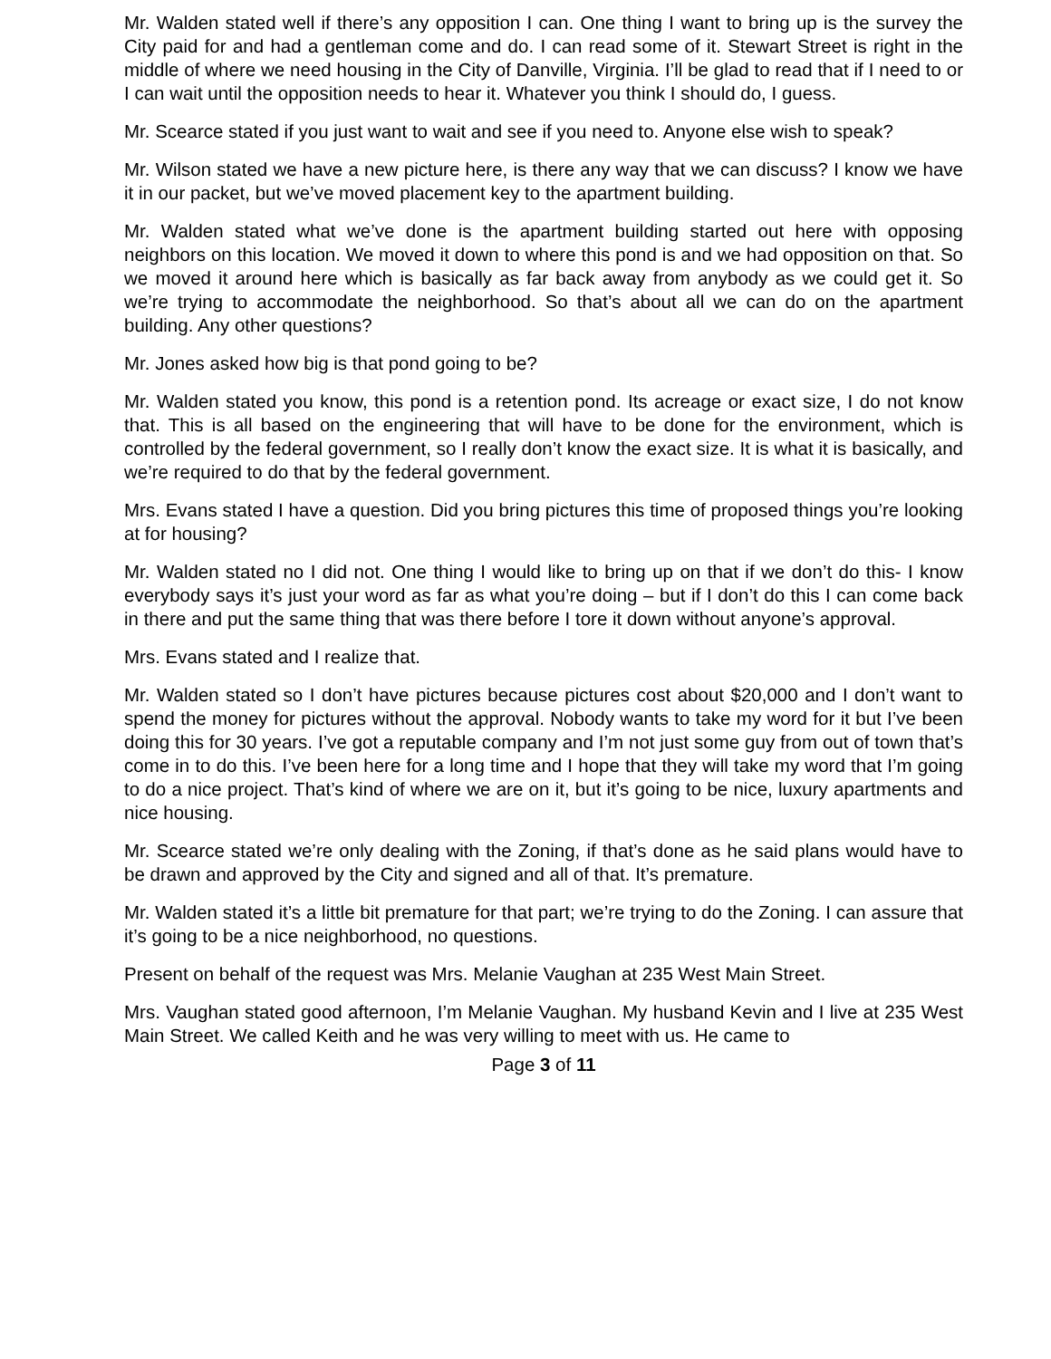Mr. Walden stated well if there’s any opposition I can. One thing I want to bring up is the survey the City paid for and had a gentleman come and do. I can read some of it. Stewart Street is right in the middle of where we need housing in the City of Danville, Virginia. I’ll be glad to read that if I need to or I can wait until the opposition needs to hear it. Whatever you think I should do, I guess.
Mr. Scearce stated if you just want to wait and see if you need to. Anyone else wish to speak?
Mr. Wilson stated we have a new picture here, is there any way that we can discuss? I know we have it in our packet, but we’ve moved placement key to the apartment building.
Mr. Walden stated what we’ve done is the apartment building started out here with opposing neighbors on this location. We moved it down to where this pond is and we had opposition on that. So we moved it around here which is basically as far back away from anybody as we could get it. So we’re trying to accommodate the neighborhood. So that’s about all we can do on the apartment building. Any other questions?
Mr. Jones asked how big is that pond going to be?
Mr. Walden stated you know, this pond is a retention pond. Its acreage or exact size, I do not know that. This is all based on the engineering that will have to be done for the environment, which is controlled by the federal government, so I really don’t know the exact size. It is what it is basically, and we’re required to do that by the federal government.
Mrs. Evans stated I have a question. Did you bring pictures this time of proposed things you’re looking at for housing?
Mr. Walden stated no I did not. One thing I would like to bring up on that if we don’t do this- I know everybody says it’s just your word as far as what you’re doing – but if I don’t do this I can come back in there and put the same thing that was there before I tore it down without anyone’s approval.
Mrs. Evans stated and I realize that.
Mr. Walden stated so I don’t have pictures because pictures cost about $20,000 and I don’t want to spend the money for pictures without the approval. Nobody wants to take my word for it but I’ve been doing this for 30 years. I’ve got a reputable company and I’m not just some guy from out of town that’s come in to do this. I’ve been here for a long time and I hope that they will take my word that I’m going to do a nice project. That’s kind of where we are on it, but it’s going to be nice, luxury apartments and nice housing.
Mr. Scearce stated we’re only dealing with the Zoning, if that’s done as he said plans would have to be drawn and approved by the City and signed and all of that. It’s premature.
Mr. Walden stated it’s a little bit premature for that part; we’re trying to do the Zoning. I can assure that it’s going to be a nice neighborhood, no questions.
Present on behalf of the request was Mrs. Melanie Vaughan at 235 West Main Street.
Mrs. Vaughan stated good afternoon, I’m Melanie Vaughan. My husband Kevin and I live at 235 West Main Street. We called Keith and he was very willing to meet with us. He came to
Page 3 of 11